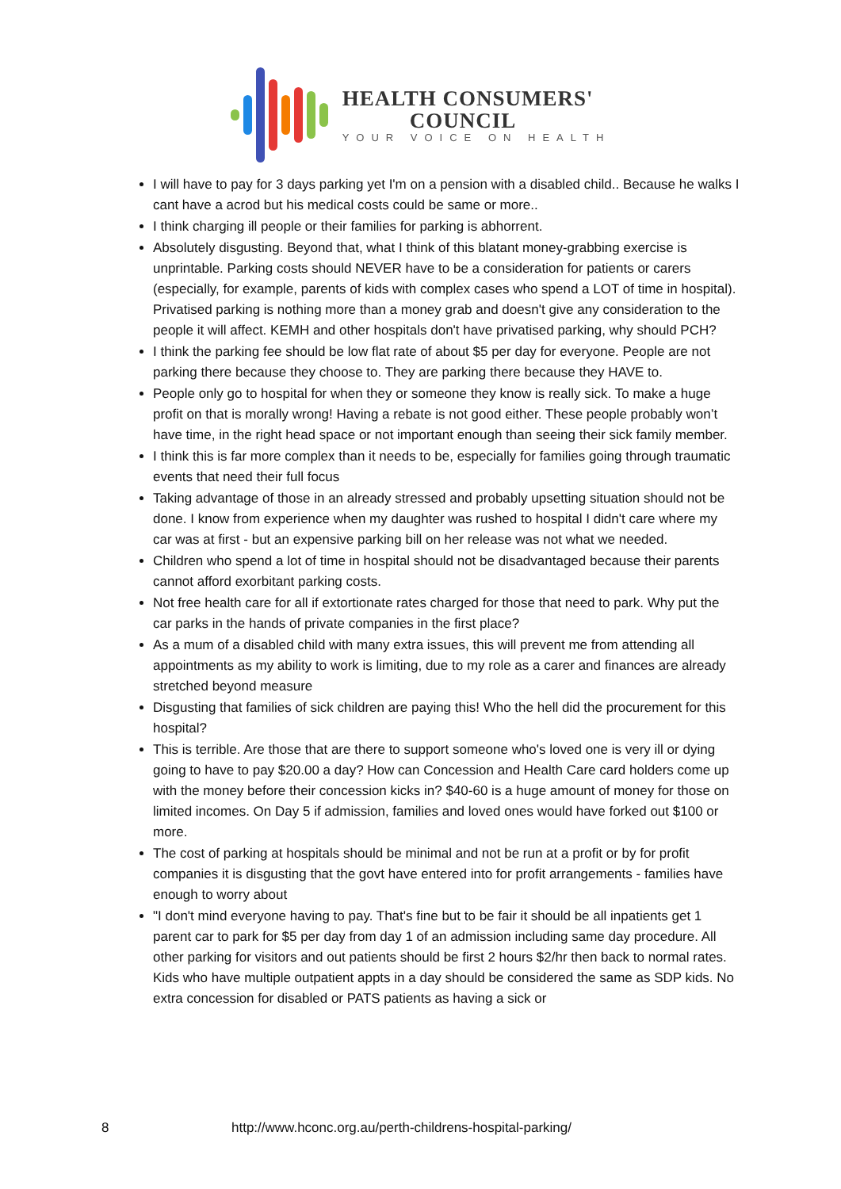HEALTH CONSUMERS'
COUNCIL
YOUR VOICE ON HEALTH
I will have to pay for 3 days parking yet I'm on a pension with a disabled child.. Because he walks I cant have a acrod but his medical costs could be same or more..
I think charging ill people or their families for parking is abhorrent.
Absolutely disgusting. Beyond that, what I think of this blatant money-grabbing exercise is unprintable. Parking costs should NEVER have to be a consideration for patients or carers (especially, for example, parents of kids with complex cases who spend a LOT of time in hospital). Privatised parking is nothing more than a money grab and doesn't give any consideration to the people it will affect. KEMH and other hospitals don't have privatised parking, why should PCH?
I think the parking fee should be low flat rate of about $5 per day for everyone. People are not parking there because they choose to. They are parking there because they HAVE to.
People only go to hospital for when they or someone they know is really sick. To make a huge profit on that is morally wrong! Having a rebate is not good either. These people probably won’t have time, in the right head space or not important enough than seeing their sick family member.
I think this is far more complex than it needs to be, especially for families going through traumatic events that need their full focus
Taking advantage of those in an already stressed and probably upsetting situation should not be done. I know from experience when my daughter was rushed to hospital I didn't care where my car was at first - but an expensive parking bill on her release was not what we needed.
Children who spend a lot of time in hospital should not be disadvantaged because their parents cannot afford exorbitant parking costs.
Not free health care for all if extortionate rates charged for those that need to park. Why put the car parks in the hands of private companies in the first place?
As a mum of a disabled child with many extra issues, this will prevent me from attending all appointments as my ability to work is limiting, due to my role as a carer and finances are already stretched beyond measure
Disgusting that families of sick children are paying this! Who the hell did the procurement for this hospital?
This is terrible. Are those that are there to support someone who's loved one is very ill or dying going to have to pay $20.00 a day? How can Concession and Health Care card holders come up with the money before their concession kicks in? $40-60 is a huge amount of money for those on limited incomes. On Day 5 if admission, families and loved ones would have forked out $100 or more.
The cost of parking at hospitals should be minimal and not be run at a profit or by for profit companies it is disgusting that the govt have entered into for profit arrangements - families have enough to worry about
"I don't mind everyone having to pay. That's fine but to be fair it should be all inpatients get 1 parent car to park for $5 per day from day 1 of an admission including same day procedure. All other parking for visitors and out patients should be first 2 hours $2/hr then back to normal rates. Kids who have multiple outpatient appts in a day should be considered the same as SDP kids. No extra concession for disabled or PATS patients as having a sick or
8 http://www.hconc.org.au/perth-childrens-hospital-parking/